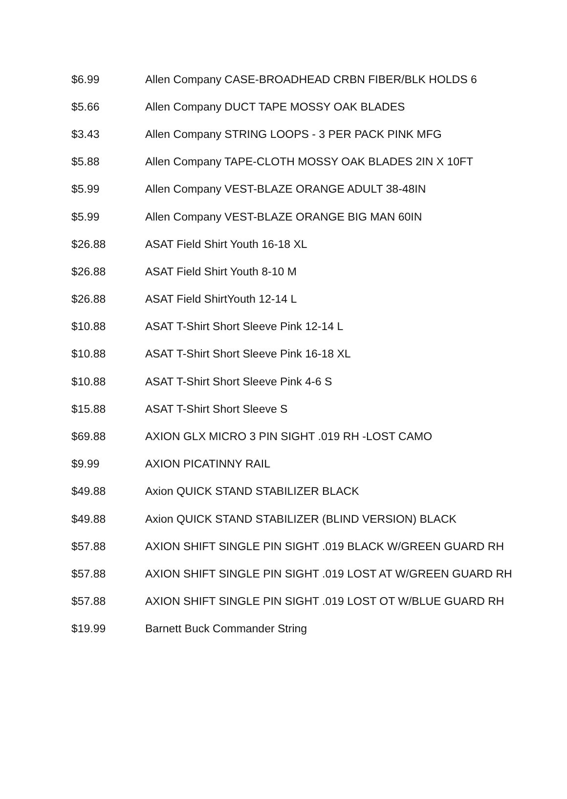| $6.99 | Allen Company CASE-BROADHEAD CRBN FIBER/BLK HOLDS 6 |
| $5.66 | Allen Company DUCT TAPE MOSSY OAK BLADES |
| $3.43 | Allen Company STRING LOOPS - 3 PER PACK PINK MFG |
| $5.88 | Allen Company TAPE-CLOTH MOSSY OAK BLADES 2IN X 10FT |
| $5.99 | Allen Company VEST-BLAZE ORANGE ADULT 38-48IN |
| $5.99 | Allen Company VEST-BLAZE ORANGE BIG MAN 60IN |
| $26.88 | ASAT Field Shirt Youth 16-18 XL |
| $26.88 | ASAT Field Shirt Youth 8-10 M |
| $26.88 | ASAT Field ShirtYouth 12-14 L |
| $10.88 | ASAT T-Shirt Short Sleeve Pink 12-14 L |
| $10.88 | ASAT T-Shirt Short Sleeve Pink 16-18 XL |
| $10.88 | ASAT T-Shirt Short Sleeve Pink 4-6 S |
| $15.88 | ASAT T-Shirt Short Sleeve S |
| $69.88 | AXION GLX MICRO 3 PIN SIGHT .019 RH -LOST CAMO |
| $9.99 | AXION PICATINNY RAIL |
| $49.88 | Axion QUICK STAND STABILIZER BLACK |
| $49.88 | Axion QUICK STAND STABILIZER (BLIND VERSION) BLACK |
| $57.88 | AXION SHIFT SINGLE PIN SIGHT .019 BLACK W/GREEN GUARD RH |
| $57.88 | AXION SHIFT SINGLE PIN SIGHT .019 LOST AT W/GREEN GUARD RH |
| $57.88 | AXION SHIFT SINGLE PIN SIGHT .019 LOST OT W/BLUE GUARD RH |
| $19.99 | Barnett Buck Commander String |